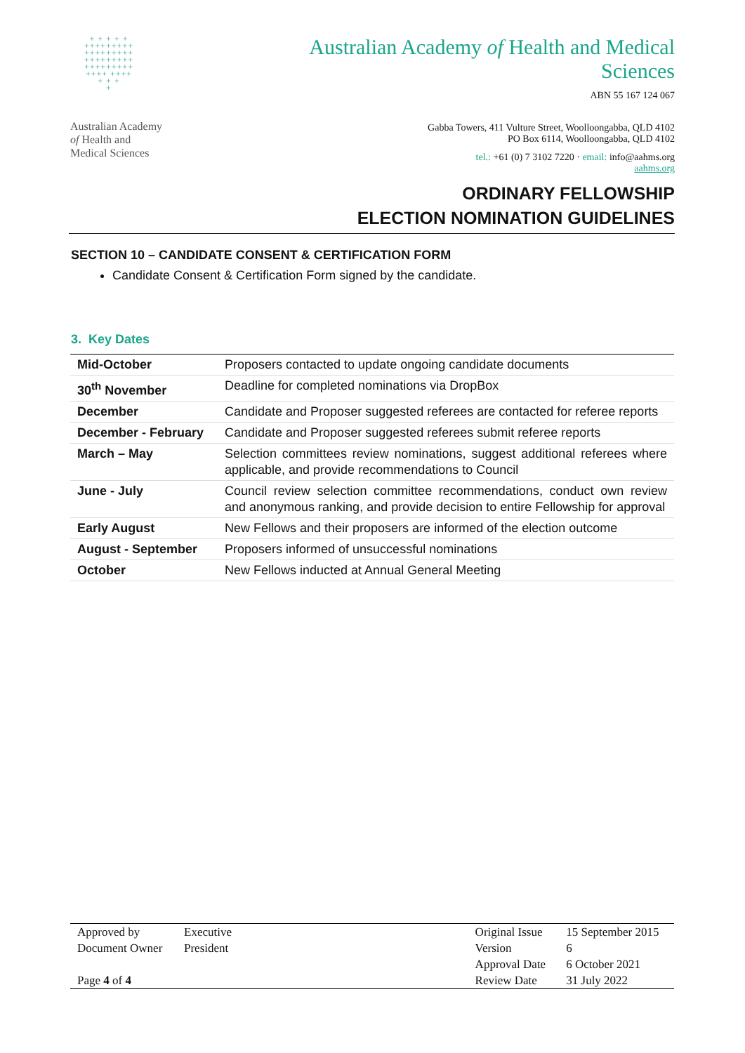+ + + + +
+++++++++
+++++++++
+++++++++
+++++++++
++++ ++++
+ + +
+
Australian Academy
of Health and
Medical Sciences
Australian Academy of Health and Medical
Sciences
ABN 55 167 124 067
Gabba Towers, 411 Vulture Street, Woolloongabba, QLD 4102
PO Box 6114, Woolloongabba, QLD 4102
tel.: +61 (0) 7 3102 7220 · email: info@aahms.org
aahms.org
ORDINARY FELLOWSHIP
ELECTION NOMINATION GUIDELINES
SECTION 10 – CANDIDATE CONSENT & CERTIFICATION FORM
Candidate Consent & Certification Form signed by the candidate.
3. Key Dates
| Mid-October | Proposers contacted to update ongoing candidate documents |
| 30<sup>th</sup> November | Deadline for completed nominations via DropBox |
| December | Candidate and Proposer suggested referees are contacted for referee reports |
| December - February | Candidate and Proposer suggested referees submit referee reports |
| March – May | Selection committees review nominations, suggest additional referees where applicable, and provide recommendations to Council |
| June - July | Council review selection committee recommendations, conduct own review and anonymous ranking, and provide decision to entire Fellowship for approval |
| Early August | New Fellows and their proposers are informed of the election outcome |
| August - September | Proposers informed of unsuccessful nominations |
| October | New Fellows inducted at Annual General Meeting |
| Approved by | Executive | | Original Issue | 15 September 2015 |
| Document Owner | President | | Version | 6 |
| | | | Approval Date | 6 October 2021 |
| Page 4 of 4 | | | Review Date | 31 July 2022 |